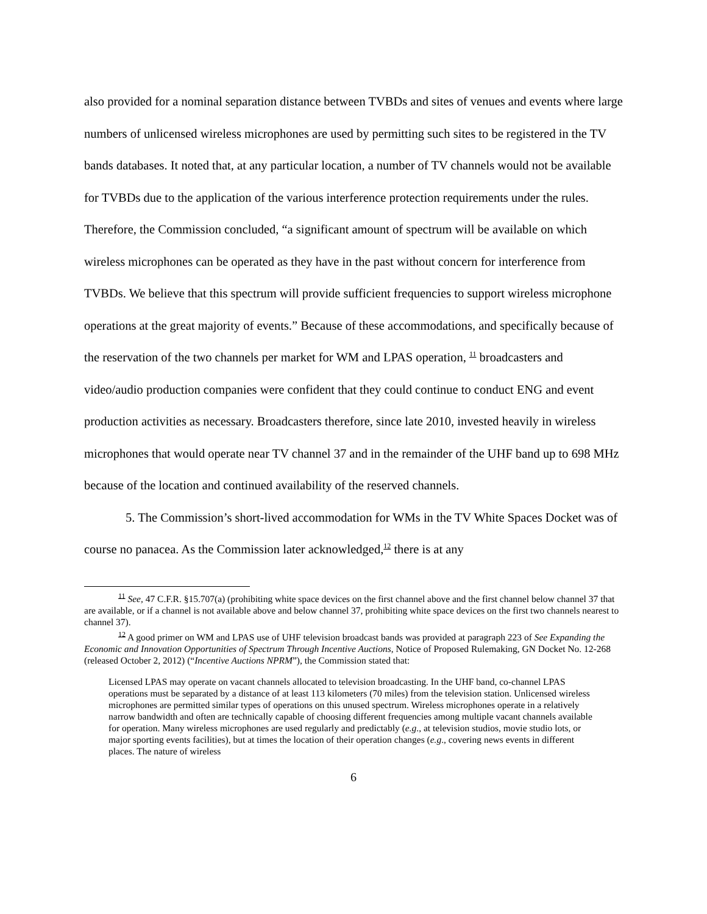also provided for a nominal separation distance between TVBDs and sites of venues and events where large numbers of unlicensed wireless microphones are used by permitting such sites to be registered in the TV bands databases. It noted that, at any particular location, a number of TV channels would not be available for TVBDs due to the application of the various interference protection requirements under the rules. Therefore, the Commission concluded, “a significant amount of spectrum will be available on which wireless microphones can be operated as they have in the past without concern for interference from TVBDs. We believe that this spectrum will provide sufficient frequencies to support wireless microphone operations at the great majority of events.” Because of these accommodations, and specifically because of the reservation of the two channels per market for WM and LPAS operation, <sup>11</sup> broadcasters and video/audio production companies were confident that they could continue to conduct ENG and event production activities as necessary. Broadcasters therefore, since late 2010, invested heavily in wireless microphones that would operate near TV channel 37 and in the remainder of the UHF band up to 698 MHz because of the location and continued availability of the reserved channels.
5. The Commission’s short-lived accommodation for WMs in the TV White Spaces Docket was of course no panacea. As the Commission later acknowledged,<sup>12</sup> there is at any
<sup>11</sup> See, 47 C.F.R. §15.707(a) (prohibiting white space devices on the first channel above and the first channel below channel 37 that are available, or if a channel is not available above and below channel 37, prohibiting white space devices on the first two channels nearest to channel 37).
<sup>12</sup> A good primer on WM and LPAS use of UHF television broadcast bands was provided at paragraph 223 of See Expanding the Economic and Innovation Opportunities of Spectrum Through Incentive Auctions, Notice of Proposed Rulemaking, GN Docket No. 12-268 (released October 2, 2012) (“Incentive Auctions NPRM”), the Commission stated that:
Licensed LPAS may operate on vacant channels allocated to television broadcasting. In the UHF band, co-channel LPAS operations must be separated by a distance of at least 113 kilometers (70 miles) from the television station. Unlicensed wireless microphones are permitted similar types of operations on this unused spectrum. Wireless microphones operate in a relatively narrow bandwidth and often are technically capable of choosing different frequencies among multiple vacant channels available for operation. Many wireless microphones are used regularly and predictably (e.g., at television studios, movie studio lots, or major sporting events facilities), but at times the location of their operation changes (e.g., covering news events in different places. The nature of wireless
6